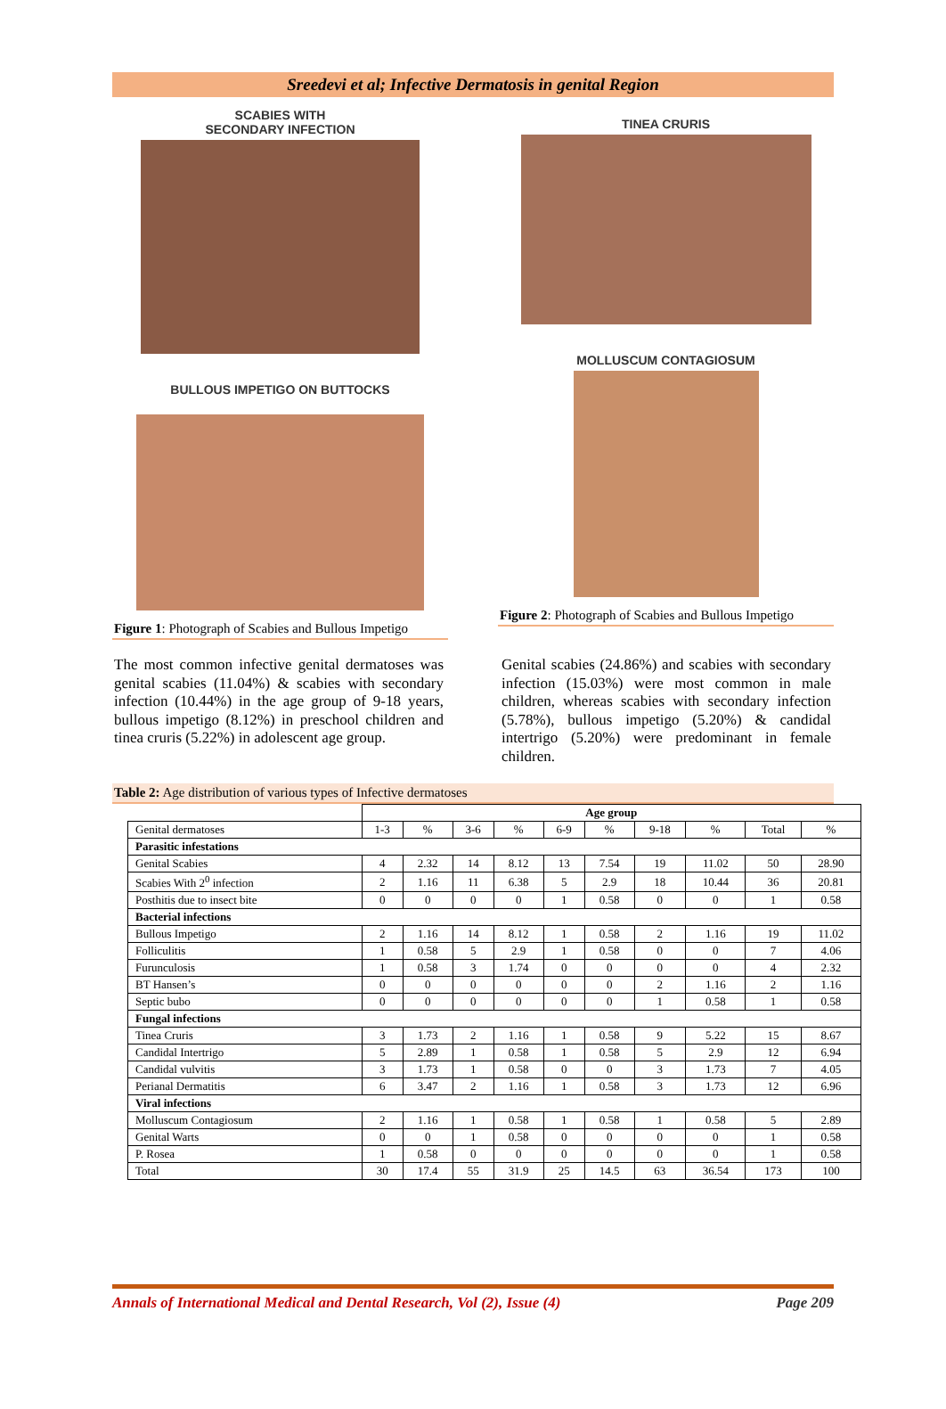Sreedevi et al; Infective Dermatosis in genital Region
SCABIES WITH
SECONDARY INFECTION
BULLOUS IMPETIGO ON BUTTOCKS
Figure 1: Photograph of Scabies and Bullous Impetigo
TINEA CRURIS
MOLLUSCUM CONTAGIOSUM
Figure 2: Photograph of Scabies and Bullous Impetigo
The most common infective genital dermatoses was genital scabies (11.04%) & scabies with secondary infection (10.44%) in the age group of 9-18 years, bullous impetigo (8.12%) in preschool children and tinea cruris (5.22%) in adolescent age group.
Genital scabies (24.86%) and scabies with secondary infection (15.03%) were most common in male children, whereas scabies with secondary infection (5.78%), bullous impetigo (5.20%) & candidal intertrigo (5.20%) were predominant in female children.
Table 2: Age distribution of various types of Infective dermatoses
| | Age group | | | | | | | | | |
| --- | --- | --- | --- | --- | --- | --- | --- | --- | --- | --- |
| Genital dermatoses | 1-3 | % | 3-6 | % | 6-9 | % | 9-18 | % | Total | % |
| Parasitic infestations | | | | | | | | | | |
| Genital Scabies | 4 | 2.32 | 14 | 8.12 | 13 | 7.54 | 19 | 11.02 | 50 | 28.90 |
| Scabies With 2<sup>0</sup> infection | 2 | 1.16 | 11 | 6.38 | 5 | 2.9 | 18 | 10.44 | 36 | 20.81 |
| Posthitis due to insect bite | 0 | 0 | 0 | 0 | 1 | 0.58 | 0 | 0 | 1 | 0.58 |
| Bacterial infections | | | | | | | | | | |
| Bullous Impetigo | 2 | 1.16 | 14 | 8.12 | 1 | 0.58 | 2 | 1.16 | 19 | 11.02 |
| Folliculitis | 1 | 0.58 | 5 | 2.9 | 1 | 0.58 | 0 | 0 | 7 | 4.06 |
| Furunculosis | 1 | 0.58 | 3 | 1.74 | 0 | 0 | 0 | 0 | 4 | 2.32 |
| BT Hansen’s | 0 | 0 | 0 | 0 | 0 | 0 | 2 | 1.16 | 2 | 1.16 |
| Septic bubo | 0 | 0 | 0 | 0 | 0 | 0 | 1 | 0.58 | 1 | 0.58 |
| Fungal infections | | | | | | | | | | |
| Tinea Cruris | 3 | 1.73 | 2 | 1.16 | 1 | 0.58 | 9 | 5.22 | 15 | 8.67 |
| Candidal Intertrigo | 5 | 2.89 | 1 | 0.58 | 1 | 0.58 | 5 | 2.9 | 12 | 6.94 |
| Candidal vulvitis | 3 | 1.73 | 1 | 0.58 | 0 | 0 | 3 | 1.73 | 7 | 4.05 |
| Perianal Dermatitis | 6 | 3.47 | 2 | 1.16 | 1 | 0.58 | 3 | 1.73 | 12 | 6.96 |
| Viral infections | | | | | | | | | | |
| Molluscum Contagiosum | 2 | 1.16 | 1 | 0.58 | 1 | 0.58 | 1 | 0.58 | 5 | 2.89 |
| Genital Warts | 0 | 0 | 1 | 0.58 | 0 | 0 | 0 | 0 | 1 | 0.58 |
| P. Rosea | 1 | 0.58 | 0 | 0 | 0 | 0 | 0 | 0 | 1 | 0.58 |
| Total | 30 | 17.4 | 55 | 31.9 | 25 | 14.5 | 63 | 36.54 | 173 | 100 |
Annals of International Medical and Dental Research, Vol (2), Issue (4) Page 209